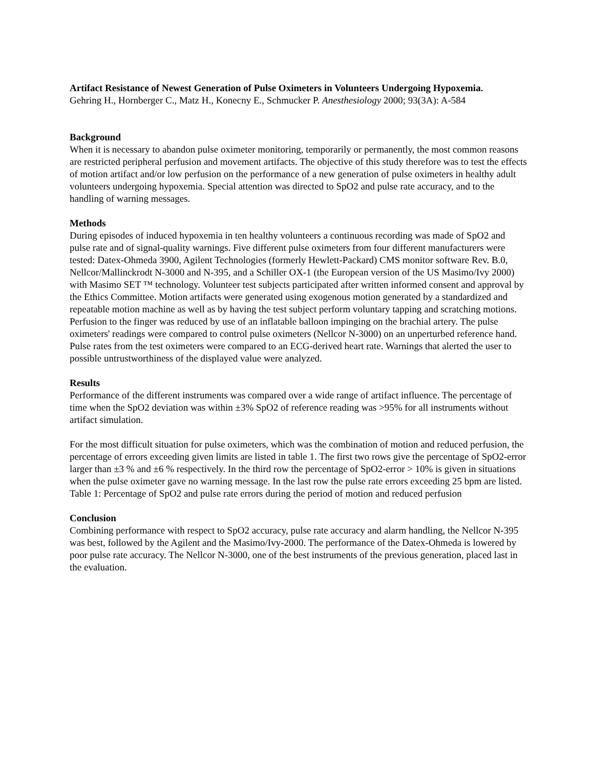Artifact Resistance of Newest Generation of Pulse Oximeters in Volunteers Undergoing Hypoxemia.
Gehring H., Hornberger C., Matz H., Konecny E., Schmucker P. Anesthesiology 2000; 93(3A): A-584
Background
When it is necessary to abandon pulse oximeter monitoring, temporarily or permanently, the most common reasons are restricted peripheral perfusion and movement artifacts. The objective of this study therefore was to test the effects of motion artifact and/or low perfusion on the performance of a new generation of pulse oximeters in healthy adult volunteers undergoing hypoxemia. Special attention was directed to SpO2 and pulse rate accuracy, and to the handling of warning messages.
Methods
During episodes of induced hypoxemia in ten healthy volunteers a continuous recording was made of SpO2 and pulse rate and of signal-quality warnings. Five different pulse oximeters from four different manufacturers were tested: Datex-Ohmeda 3900, Agilent Technologies (formerly Hewlett-Packard) CMS monitor software Rev. B.0, Nellcor/Mallinckrodt N-3000 and N-395, and a Schiller OX-1 (the European version of the US Masimo/Ivy 2000) with Masimo SET ™ technology. Volunteer test subjects participated after written informed consent and approval by the Ethics Committee. Motion artifacts were generated using exogenous motion generated by a standardized and repeatable motion machine as well as by having the test subject perform voluntary tapping and scratching motions. Perfusion to the finger was reduced by use of an inflatable balloon impinging on the brachial artery. The pulse oximeters' readings were compared to control pulse oximeters (Nellcor N-3000) on an unperturbed reference hand. Pulse rates from the test oximeters were compared to an ECG-derived heart rate. Warnings that alerted the user to possible untrustworthiness of the displayed value were analyzed.
Results
Performance of the different instruments was compared over a wide range of artifact influence. The percentage of time when the SpO2 deviation was within ±3% SpO2 of reference reading was >95% for all instruments without artifact simulation.
For the most difficult situation for pulse oximeters, which was the combination of motion and reduced perfusion, the percentage of errors exceeding given limits are listed in table 1. The first two rows give the percentage of SpO2-error larger than ±3 % and ±6 % respectively. In the third row the percentage of SpO2-error > 10% is given in situations when the pulse oximeter gave no warning message. In the last row the pulse rate errors exceeding 25 bpm are listed. Table 1: Percentage of SpO2 and pulse rate errors during the period of motion and reduced perfusion
Conclusion
Combining performance with respect to SpO2 accuracy, pulse rate accuracy and alarm handling, the Nellcor N-395 was best, followed by the Agilent and the Masimo/Ivy-2000. The performance of the Datex-Ohmeda is lowered by poor pulse rate accuracy. The Nellcor N-3000, one of the best instruments of the previous generation, placed last in the evaluation.